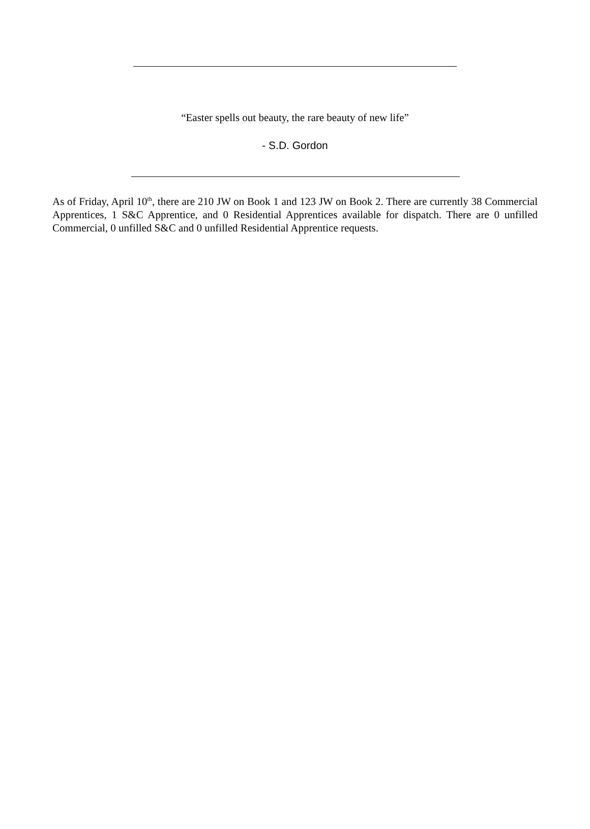“Easter spells out beauty, the rare beauty of new life”
- S.D. Gordon
As of Friday, April 10<sup>th</sup>, there are 210 JW on Book 1 and 123 JW on Book 2. There are currently 38 Commercial Apprentices, 1 S&C Apprentice, and 0 Residential Apprentices available for dispatch. There are 0 unfilled Commercial, 0 unfilled S&C and 0 unfilled Residential Apprentice requests.